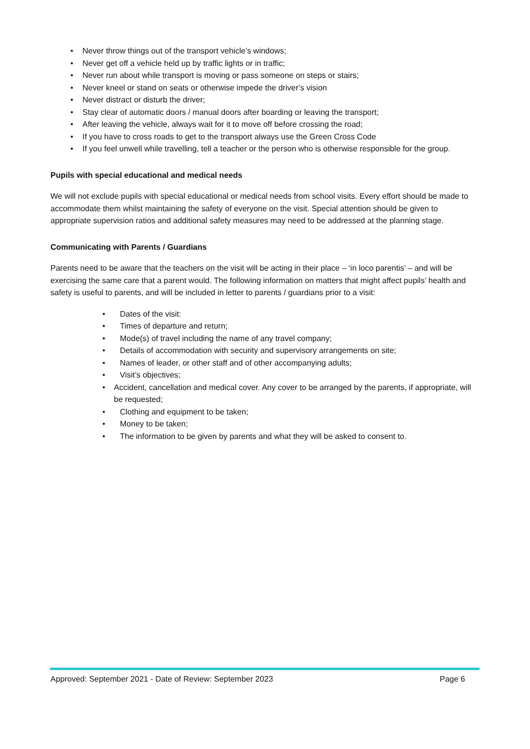• Never throw things out of the transport vehicle’s windows;
• Never get off a vehicle held up by traffic lights or in traffic;
• Never run about while transport is moving or pass someone on steps or stairs;
• Never kneel or stand on seats or otherwise impede the driver’s vision
• Never distract or disturb the driver;
• Stay clear of automatic doors / manual doors after boarding or leaving the transport;
• After leaving the vehicle, always wait for it to move off before crossing the road;
• If you have to cross roads to get to the transport always use the Green Cross Code
• If you feel unwell while travelling, tell a teacher or the person who is otherwise responsible for the group.
Pupils with special educational and medical needs
We will not exclude pupils with special educational or medical needs from school visits. Every effort should be made to accommodate them whilst maintaining the safety of everyone on the visit. Special attention should be given to appropriate supervision ratios and additional safety measures may need to be addressed at the planning stage.
Communicating with Parents / Guardians
Parents need to be aware that the teachers on the visit will be acting in their place – ‘in loco parentis’ – and will be exercising the same care that a parent would. The following information on matters that might affect pupils’ health and safety is useful to parents, and will be included in letter to parents / guardians prior to a visit:
• Dates of the visit:
• Times of departure and return;
• Mode(s) of travel including the name of any travel company;
• Details of accommodation with security and supervisory arrangements on site;
• Names of leader, or other staff and of other accompanying adults;
• Visit’s objectives;
• Accident, cancellation and medical cover. Any cover to be arranged by the parents, if appropriate, will be requested;
• Clothing and equipment to be taken;
• Money to be taken;
• The information to be given by parents and what they will be asked to consent to.
Approved: September 2021 - Date of Review: September 2023 Page 6